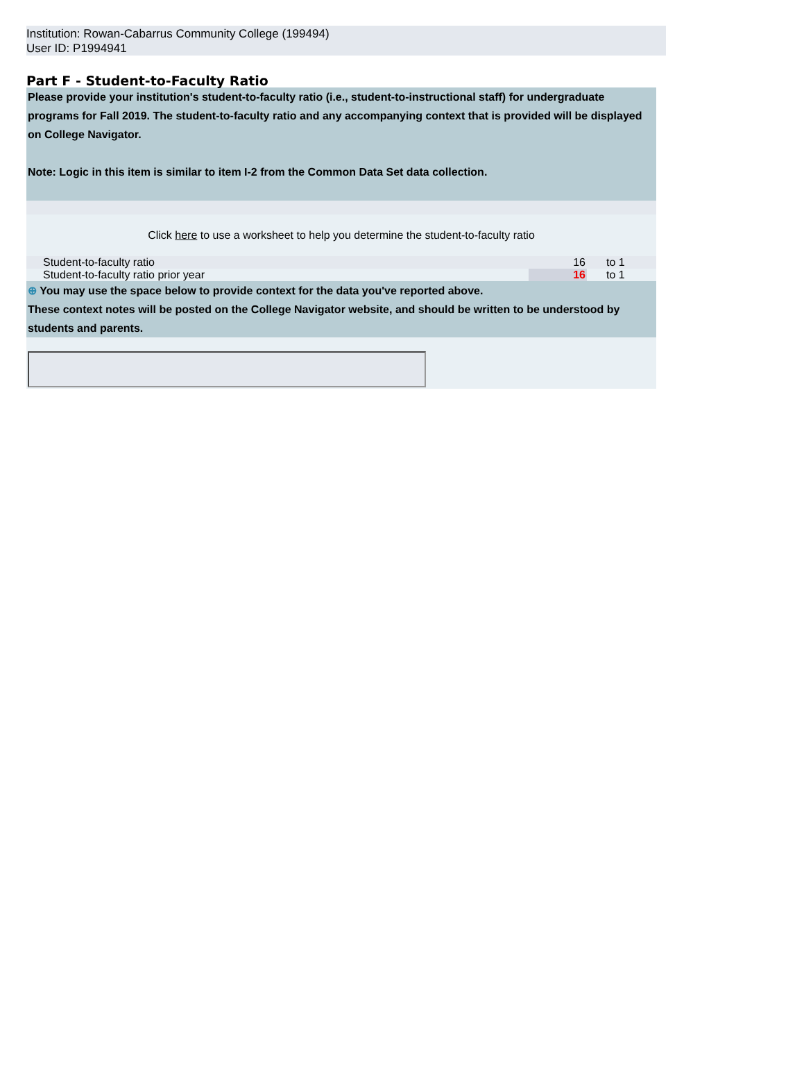Institution: Rowan-Cabarrus Community College (199494)
User ID: P1994941
Part F - Student-to-Faculty Ratio
| Please provide your institution's student-to-faculty ratio (i.e., student-to-instructional staff) for undergraduate programs for Fall 2019. The student-to-faculty ratio and any accompanying context that is provided will be displayed on College Navigator. Note: Logic in this item is similar to item I-2 from the Common Data Set data collection. | | | |
| Click here to use a worksheet to help you determine the student-to-faculty ratio | | | |
| | Student-to-faculty ratio | 16 | to 1 |
| | Student-to-faculty ratio prior year | 16 | to 1 |
| ⊕ You may use the space below to provide context for the data you've reported above. These context notes will be posted on the College Navigator website, and should be written to be understood by students and parents. | | | |